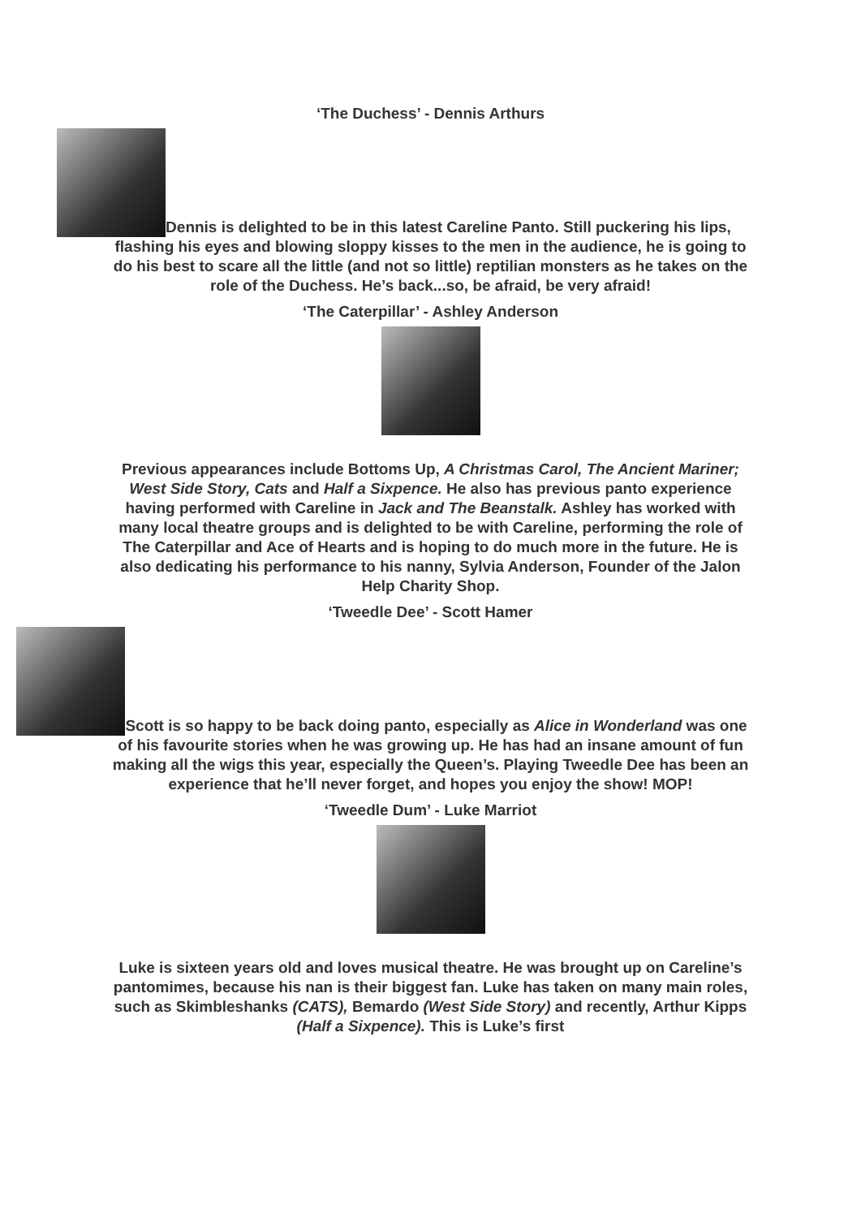‘The Duchess’ - Dennis Arthurs
Dennis is delighted to be in this latest Careline Panto. Still puckering his lips, flashing his eyes and blowing sloppy kisses to the men in the audience, he is going to do his best to scare all the little (and not so little) reptilian monsters as he takes on the role of the Duchess. He’s back...so, be afraid, be very afraid!
‘The Caterpillar’ - Ashley Anderson
Previous appearances include Bottoms Up, A Christmas Carol, The Ancient Mariner; West Side Story, Cats and Half a Sixpence. He also has previous panto experience having performed with Careline in Jack and The Beanstalk. Ashley has worked with many local theatre groups and is delighted to be with Careline, performing the role of The Caterpillar and Ace of Hearts and is hoping to do much more in the future. He is also dedicating his performance to his nanny, Sylvia Anderson, Founder of the Jalon Help Charity Shop.
‘Tweedle Dee’ - Scott Hamer
Scott is so happy to be back doing panto, especially as Alice in Wonderland was one of his favourite stories when he was growing up. He has had an insane amount of fun making all the wigs this year, especially the Queen’s. Playing Tweedle Dee has been an experience that he’ll never forget, and hopes you enjoy the show! MOP!
‘Tweedle Dum’ - Luke Marriot
Luke is sixteen years old and loves musical theatre. He was brought up on Careline’s pantomimes, because his nan is their biggest fan. Luke has taken on many main roles, such as Skimbleshanks (CATS), Bemardo (West Side Story) and recently, Arthur Kipps (Half a Sixpence). This is Luke’s first